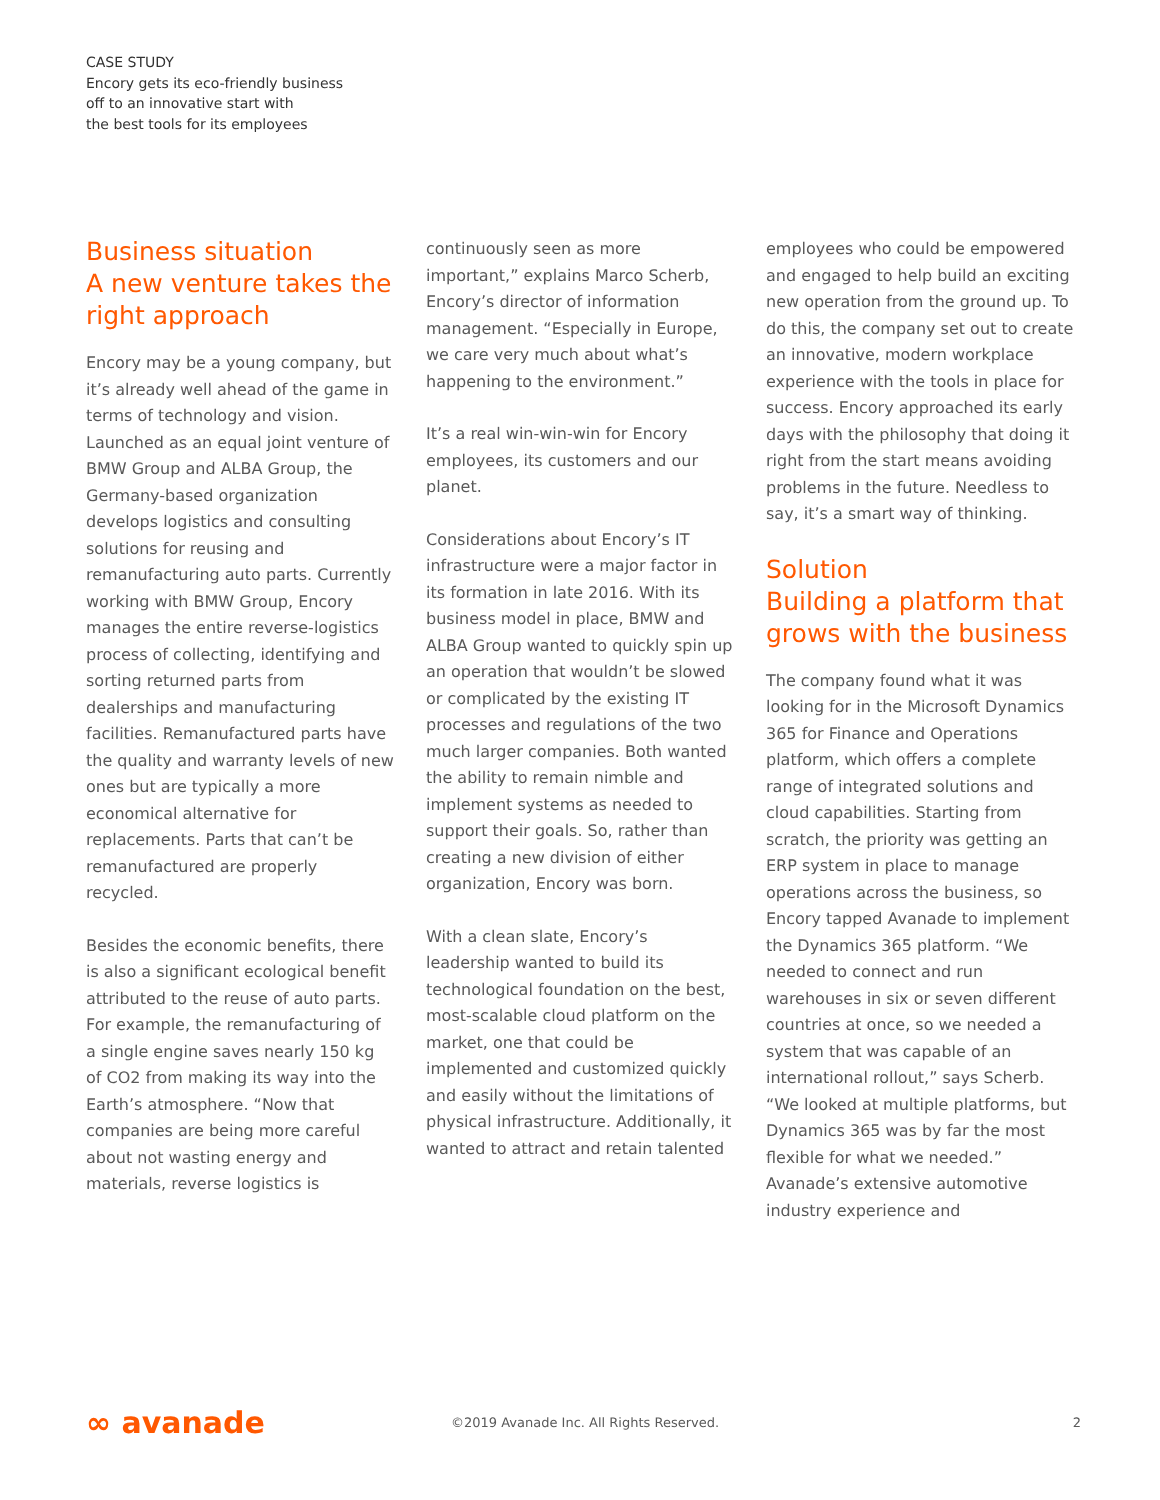CASE STUDY
Encory gets its eco-friendly business
off to an innovative start with
the best tools for its employees
Business situation
A new venture takes the right approach
Encory may be a young company, but it’s already well ahead of the game in terms of technology and vision. Launched as an equal joint venture of BMW Group and ALBA Group, the Germany-based organization develops logistics and consulting solutions for reusing and remanufacturing auto parts. Currently working with BMW Group, Encory manages the entire reverse-logistics process of collecting, identifying and sorting returned parts from dealerships and manufacturing facilities. Remanufactured parts have the quality and warranty levels of new ones but are typically a more economical alternative for replacements. Parts that can’t be remanufactured are properly recycled.
Besides the economic benefits, there is also a significant ecological benefit attributed to the reuse of auto parts. For example, the remanufacturing of a single engine saves nearly 150 kg of CO2 from making its way into the Earth’s atmosphere. “Now that companies are being more careful about not wasting energy and materials, reverse logistics is
continuously seen as more important,” explains Marco Scherb, Encory’s director of information management. “Especially in Europe, we care very much about what’s happening to the environment.”
It’s a real win-win-win for Encory employees, its customers and our planet.
Considerations about Encory’s IT infrastructure were a major factor in its formation in late 2016. With its business model in place, BMW and ALBA Group wanted to quickly spin up an operation that wouldn’t be slowed or complicated by the existing IT processes and regulations of the two much larger companies. Both wanted the ability to remain nimble and implement systems as needed to support their goals. So, rather than creating a new division of either organization, Encory was born.
With a clean slate, Encory’s leadership wanted to build its technological foundation on the best, most-scalable cloud platform on the market, one that could be implemented and customized quickly and easily without the limitations of physical infrastructure. Additionally, it wanted to attract and retain talented
employees who could be empowered and engaged to help build an exciting new operation from the ground up. To do this, the company set out to create an innovative, modern workplace experience with the tools in place for success. Encory approached its early days with the philosophy that doing it right from the start means avoiding problems in the future. Needless to say, it’s a smart way of thinking.
Solution
Building a platform that grows with the business
The company found what it was looking for in the Microsoft Dynamics 365 for Finance and Operations platform, which offers a complete range of integrated solutions and cloud capabilities. Starting from scratch, the priority was getting an ERP system in place to manage operations across the business, so Encory tapped Avanade to implement the Dynamics 365 platform. “We needed to connect and run warehouses in six or seven different countries at once, so we needed a system that was capable of an international rollout,” says Scherb. “We looked at multiple platforms, but Dynamics 365 was by far the most flexible for what we needed.” Avanade’s extensive automotive industry experience and
∞ avanade
©2019 Avanade Inc. All Rights Reserved.
2